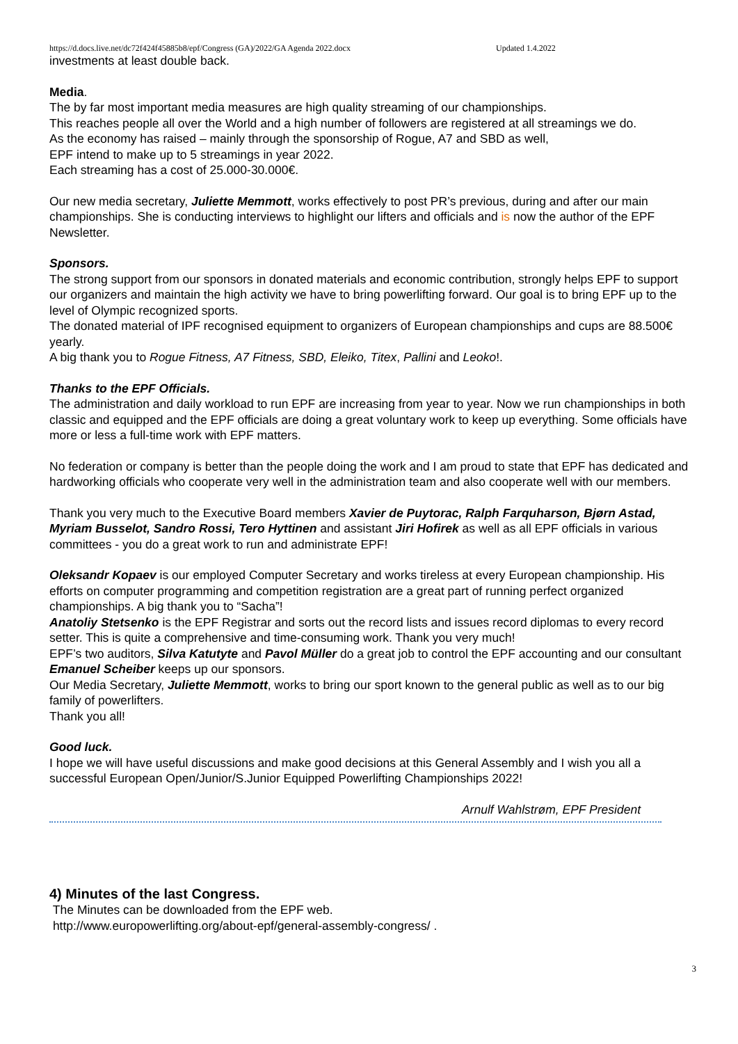https://d.docs.live.net/dc72f424f45885b8/epf/Congress (GA)/2022/GA Agenda 2022.docx Updated 1.4.2022
investments at least double back.
Media.
The by far most important media measures are high quality streaming of our championships.
This reaches people all over the World and a high number of followers are registered at all streamings we do.
As the economy has raised – mainly through the sponsorship of Rogue, A7 and SBD as well,
EPF intend to make up to 5 streamings in year 2022.
Each streaming has a cost of 25.000-30.000€.
Our new media secretary, Juliette Memmott, works effectively to post PR’s previous, during and after our main championships. She is conducting interviews to highlight our lifters and officials and is now the author of the EPF Newsletter.
Sponsors.
The strong support from our sponsors in donated materials and economic contribution, strongly helps EPF to support our organizers and maintain the high activity we have to bring powerlifting forward. Our goal is to bring EPF up to the level of Olympic recognized sports.
The donated material of IPF recognised equipment to organizers of European championships and cups are 88.500€ yearly.
A big thank you to Rogue Fitness, A7 Fitness, SBD, Eleiko, Titex, Pallini and Leoko!.
Thanks to the EPF Officials.
The administration and daily workload to run EPF are increasing from year to year. Now we run championships in both classic and equipped and the EPF officials are doing a great voluntary work to keep up everything. Some officials have more or less a full-time work with EPF matters.
No federation or company is better than the people doing the work and I am proud to state that EPF has dedicated and hardworking officials who cooperate very well in the administration team and also cooperate well with our members.
Thank you very much to the Executive Board members Xavier de Puytorac, Ralph Farquharson, Bjørn Astad, Myriam Busselot, Sandro Rossi, Tero Hyttinen and assistant Jiri Hofirek as well as all EPF officials in various committees - you do a great work to run and administrate EPF!
Oleksandr Kopaev is our employed Computer Secretary and works tireless at every European championship. His efforts on computer programming and competition registration are a great part of running perfect organized championships. A big thank you to “Sacha”!
Anatoliy Stetsenko is the EPF Registrar and sorts out the record lists and issues record diplomas to every record setter. This is quite a comprehensive and time-consuming work. Thank you very much!
EPF’s two auditors, Silva Katutyte and Pavol Müller do a great job to control the EPF accounting and our consultant Emanuel Scheiber keeps up our sponsors.
Our Media Secretary, Juliette Memmott, works to bring our sport known to the general public as well as to our big family of powerlifters.
Thank you all!
Good luck.
I hope we will have useful discussions and make good decisions at this General Assembly and I wish you all a successful European Open/Junior/S.Junior Equipped Powerlifting Championships 2022!
Arnulf Wahlstrøm, EPF President
4) Minutes of the last Congress.
The Minutes can be downloaded from the EPF web.
http://www.europowerlifting.org/about-epf/general-assembly-congress/ .
3